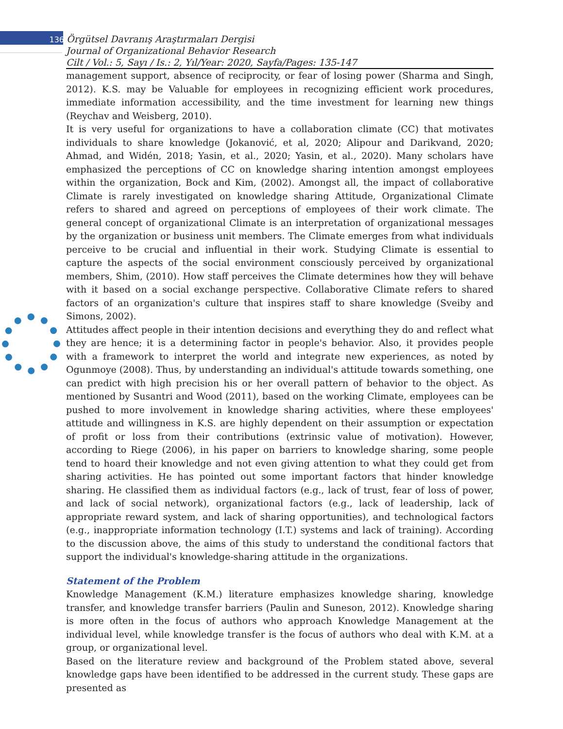136 Örgütsel Davranış Araştırmaları Dergisi
Journal of Organizational Behavior Research
Cilt / Vol.: 5, Sayı / Is.: 2, Yıl/Year: 2020, Sayfa/Pages: 135-147
management support, absence of reciprocity, or fear of losing power (Sharma and Singh, 2012). K.S. may be Valuable for employees in recognizing efficient work procedures, immediate information accessibility, and the time investment for learning new things (Reychav and Weisberg, 2010).
It is very useful for organizations to have a collaboration climate (CC) that motivates individuals to share knowledge (Jokanović, et al, 2020; Alipour and Darikvand, 2020; Ahmad, and Widén, 2018; Yasin, et al., 2020; Yasin, et al., 2020). Many scholars have emphasized the perceptions of CC on knowledge sharing intention amongst employees within the organization, Bock and Kim, (2002). Amongst all, the impact of collaborative Climate is rarely investigated on knowledge sharing Attitude, Organizational Climate refers to shared and agreed on perceptions of employees of their work climate. The general concept of organizational Climate is an interpretation of organizational messages by the organization or business unit members. The Climate emerges from what individuals perceive to be crucial and influential in their work. Studying Climate is essential to capture the aspects of the social environment consciously perceived by organizational members, Shim, (2010). How staff perceives the Climate determines how they will behave with it based on a social exchange perspective. Collaborative Climate refers to shared factors of an organization's culture that inspires staff to share knowledge (Sveiby and Simons, 2002).
Attitudes affect people in their intention decisions and everything they do and reflect what they are hence; it is a determining factor in people's behavior. Also, it provides people with a framework to interpret the world and integrate new experiences, as noted by Ogunmoye (2008). Thus, by understanding an individual's attitude towards something, one can predict with high precision his or her overall pattern of behavior to the object. As mentioned by Susantri and Wood (2011), based on the working Climate, employees can be pushed to more involvement in knowledge sharing activities, where these employees' attitude and willingness in K.S. are highly dependent on their assumption or expectation of profit or loss from their contributions (extrinsic value of motivation). However, according to Riege (2006), in his paper on barriers to knowledge sharing, some people tend to hoard their knowledge and not even giving attention to what they could get from sharing activities. He has pointed out some important factors that hinder knowledge sharing. He classified them as individual factors (e.g., lack of trust, fear of loss of power, and lack of social network), organizational factors (e.g., lack of leadership, lack of appropriate reward system, and lack of sharing opportunities), and technological factors (e.g., inappropriate information technology (I.T.) systems and lack of training). According to the discussion above, the aims of this study to understand the conditional factors that support the individual's knowledge-sharing attitude in the organizations.
Statement of the Problem
Knowledge Management (K.M.) literature emphasizes knowledge sharing, knowledge transfer, and knowledge transfer barriers (Paulin and Suneson, 2012). Knowledge sharing is more often in the focus of authors who approach Knowledge Management at the individual level, while knowledge transfer is the focus of authors who deal with K.M. at a group, or organizational level.
Based on the literature review and background of the Problem stated above, several knowledge gaps have been identified to be addressed in the current study. These gaps are presented as